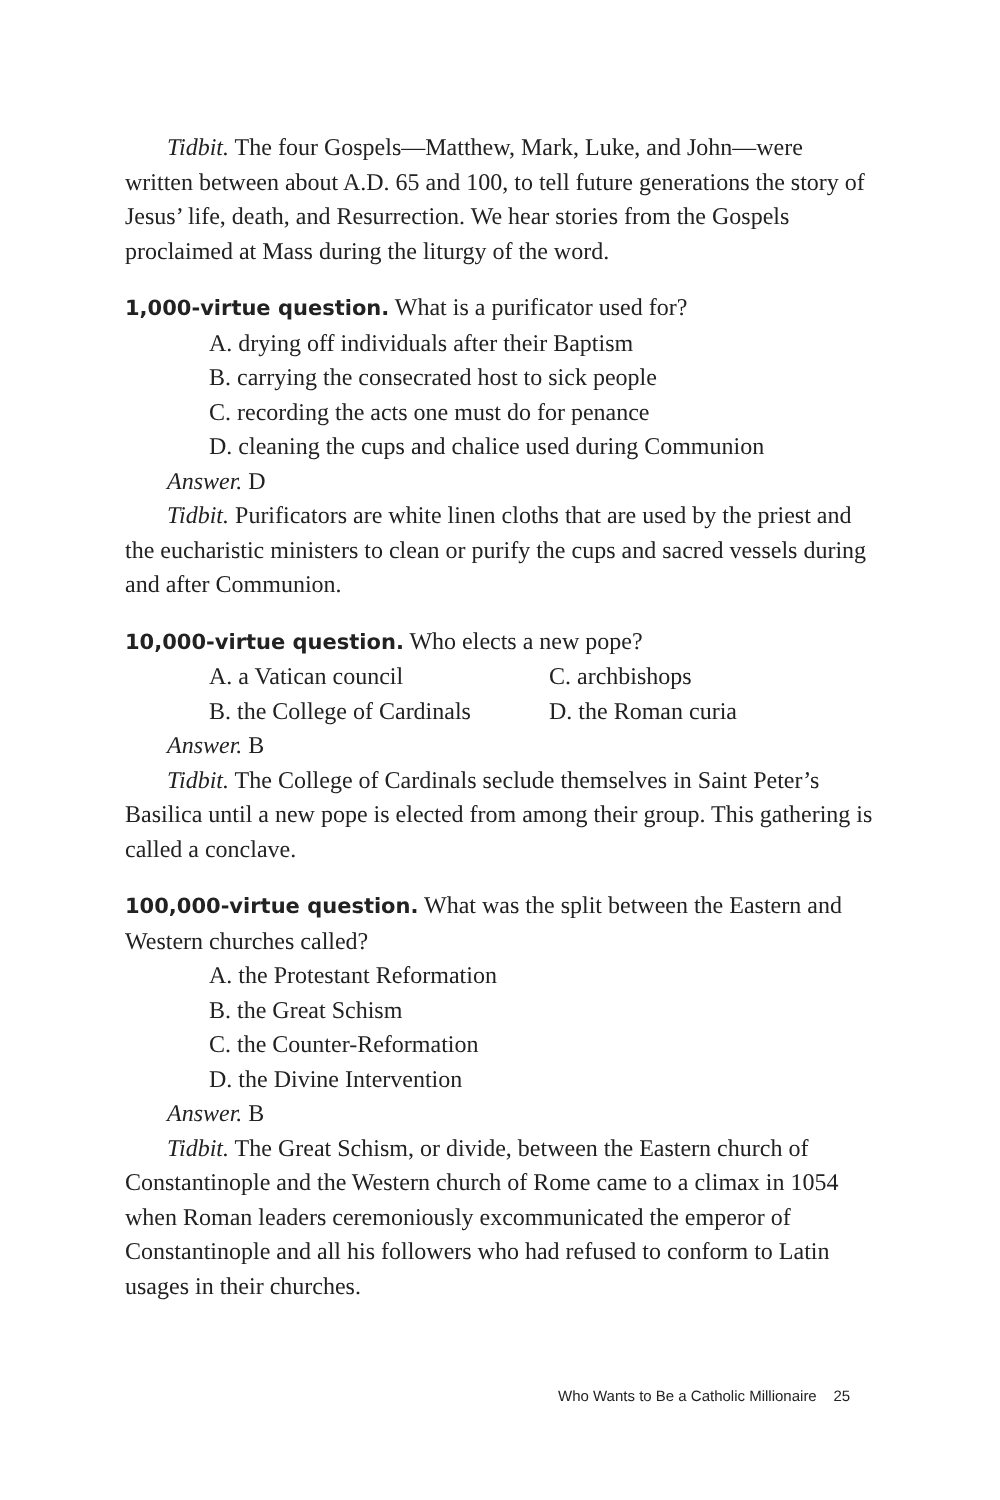Tidbit. The four Gospels—Matthew, Mark, Luke, and John—were written between about A.D. 65 and 100, to tell future generations the story of Jesus’ life, death, and Resurrection. We hear stories from the Gospels proclaimed at Mass during the liturgy of the word.
1,000-virtue question. What is a purificator used for?
A. drying off individuals after their Baptism
B. carrying the consecrated host to sick people
C. recording the acts one must do for penance
D. cleaning the cups and chalice used during Communion
Answer. D
Tidbit. Purificators are white linen cloths that are used by the priest and the eucharistic ministers to clean or purify the cups and sacred vessels during and after Communion.
10,000-virtue question. Who elects a new pope?
A. a Vatican council C. archbishops
B. the College of Cardinals D. the Roman curia
Answer. B
Tidbit. The College of Cardinals seclude themselves in Saint Peter’s Basilica until a new pope is elected from among their group. This gathering is called a conclave.
100,000-virtue question. What was the split between the Eastern and Western churches called?
A. the Protestant Reformation
B. the Great Schism
C. the Counter-Reformation
D. the Divine Intervention
Answer. B
Tidbit. The Great Schism, or divide, between the Eastern church of Constantinople and the Western church of Rome came to a climax in 1054 when Roman leaders ceremoniously excommunicated the emperor of Constantinople and all his followers who had refused to conform to Latin usages in their churches.
Who Wants to Be a Catholic Millionaire 25